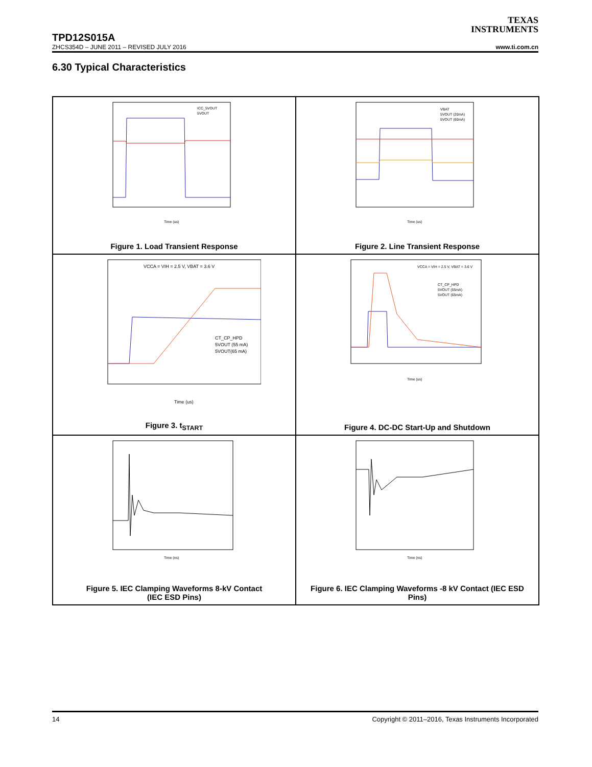TEXAS
INSTRUMENTS
TPD12S015A
ZHCS354D – JUNE 2011 – REVISED JULY 2016 www.ti.com.cn
6.30 Typical Characteristics
Time (us)
ICC_5VOUT
5VOUT
Figure 1. Load Transient Response
Time (us)
VBAT
5VOUT (20mA)
5VOUT (60mA)
Figure 2. Line Transient Response
VCCA = VIH = 2.5 V, VBAT = 3.6 V
CT_CP_HPD
5VOUT (55 mA)
5VOUT(65 mA)
Time (us)
Figure 3. t<sub>START</sub>
VCCA = VIH = 2.5 V, VBAT = 3.6 V
CT_CP_HPD
5VOUT (55mA)
5VOUT (65mA)
Time (us)
Figure 4. DC-DC Start-Up and Shutdown
Time (ns)
Figure 5. IEC Clamping Waveforms 8-kV Contact
(IEC ESD Pins)
Time (ns)
Figure 6. IEC Clamping Waveforms -8 kV Contact (IEC ESD
Pins)
14 Copyright © 2011–2016, Texas Instruments Incorporated